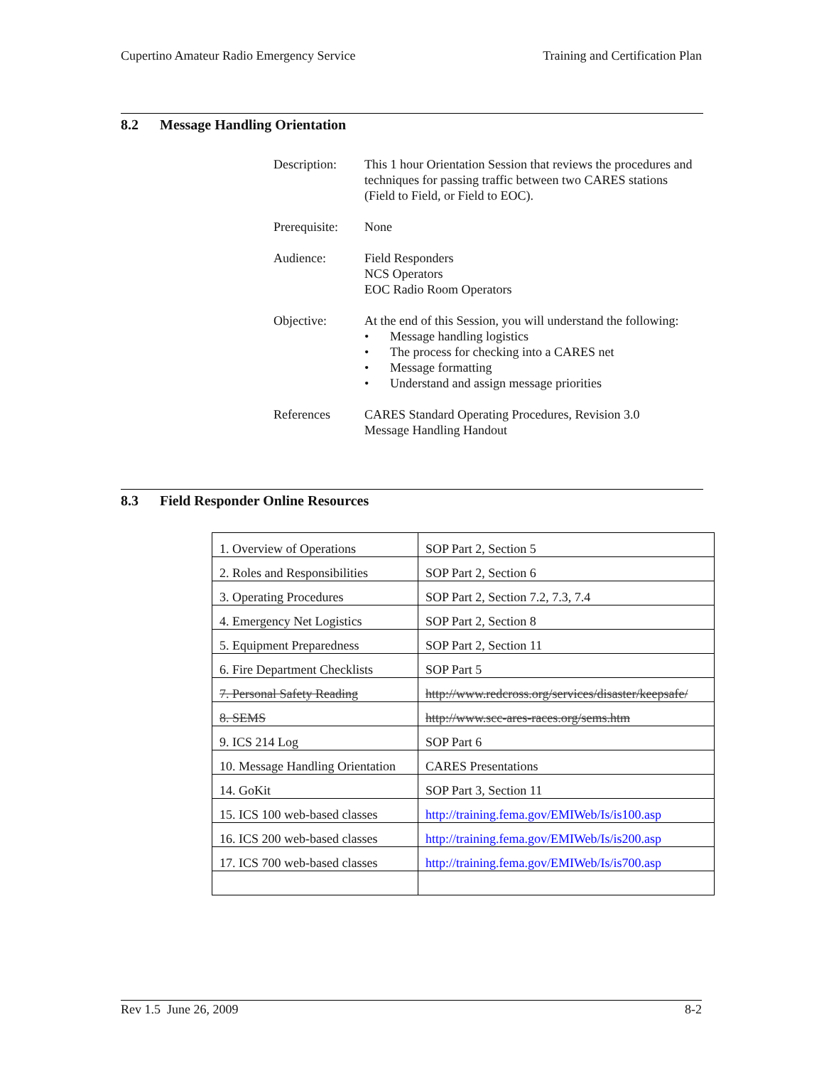Cupertino Amateur Radio Emergency Service Training and Certification Plan
8.2 Message Handling Orientation
Description:
This 1 hour Orientation Session that reviews the procedures and techniques for passing traffic between two CARES stations (Field to Field, or Field to EOC).
Prerequisite:
None
Audience: Field Responders
NCS Operators
EOC Radio Room Operators
Objective: At the end of this Session, you will understand the following:
Message handling logistics
The process for checking into a CARES net
Message formatting
Understand and assign message priorities
References CARES Standard Operating Procedures, Revision 3.0
Message Handling Handout
8.3 Field Responder Online Resources
| 1. Overview of Operations | SOP Part 2, Section 5 |
| 2. Roles and Responsibilities | SOP Part 2, Section 6 |
| 3. Operating Procedures | SOP Part 2, Section 7.2, 7.3, 7.4 |
| 4. Emergency Net Logistics | SOP Part 2, Section 8 |
| 5. Equipment Preparedness | SOP Part 2, Section 11 |
| 6. Fire Department Checklists | SOP Part 5 |
| 7. Personal Safety Reading | http://www.redcross.org/services/disaster/keepsafe/ |
| 8. SEMS | http://www.scc-ares-races.org/sems.htm |
| 9. ICS 214 Log | SOP Part 6 |
| 10. Message Handling Orientation | CARES Presentations |
| 14. GoKit | SOP Part 3, Section 11 |
| 15. ICS 100 web-based classes | http://training.fema.gov/EMIWeb/Is/is100.asp |
| 16. ICS 200 web-based classes | http://training.fema.gov/EMIWeb/Is/is200.asp |
| 17. ICS 700 web-based classes | http://training.fema.gov/EMIWeb/Is/is700.asp |
Rev 1.5 June 26, 2009 8-2